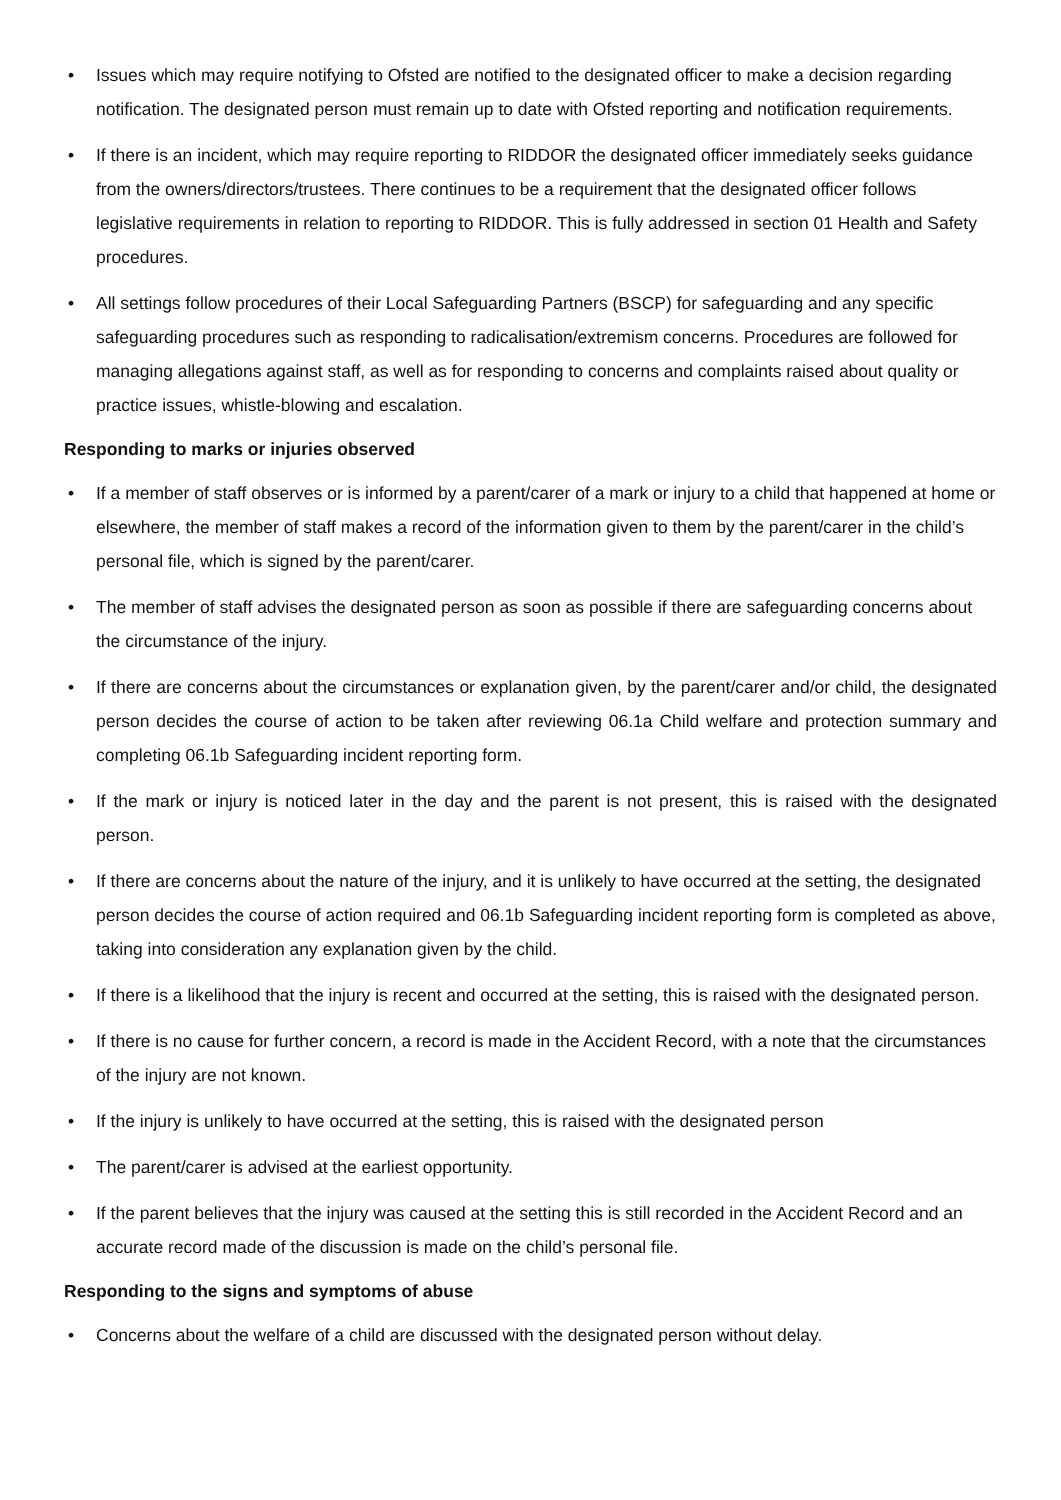• Issues which may require notifying to Ofsted are notified to the designated officer to make a decision regarding notification. The designated person must remain up to date with Ofsted reporting and notification requirements.
• If there is an incident, which may require reporting to RIDDOR the designated officer immediately seeks guidance from the owners/directors/trustees. There continues to be a requirement that the designated officer follows legislative requirements in relation to reporting to RIDDOR. This is fully addressed in section 01 Health and Safety procedures.
• All settings follow procedures of their Local Safeguarding Partners (BSCP) for safeguarding and any specific safeguarding procedures such as responding to radicalisation/extremism concerns. Procedures are followed for managing allegations against staff, as well as for responding to concerns and complaints raised about quality or practice issues, whistle-blowing and escalation.
Responding to marks or injuries observed
• If a member of staff observes or is informed by a parent/carer of a mark or injury to a child that happened at home or elsewhere, the member of staff makes a record of the information given to them by the parent/carer in the child’s personal file, which is signed by the parent/carer.
• The member of staff advises the designated person as soon as possible if there are safeguarding concerns about the circumstance of the injury.
• If there are concerns about the circumstances or explanation given, by the parent/carer and/or child, the designated person decides the course of action to be taken after reviewing 06.1a Child welfare and protection summary and completing 06.1b Safeguarding incident reporting form.
• If the mark or injury is noticed later in the day and the parent is not present, this is raised with the designated person.
• If there are concerns about the nature of the injury, and it is unlikely to have occurred at the setting, the designated person decides the course of action required and 06.1b Safeguarding incident reporting form is completed as above, taking into consideration any explanation given by the child.
• If there is a likelihood that the injury is recent and occurred at the setting, this is raised with the designated person.
• If there is no cause for further concern, a record is made in the Accident Record, with a note that the circumstances of the injury are not known.
• If the injury is unlikely to have occurred at the setting, this is raised with the designated person
• The parent/carer is advised at the earliest opportunity.
• If the parent believes that the injury was caused at the setting this is still recorded in the Accident Record and an accurate record made of the discussion is made on the child’s personal file.
Responding to the signs and symptoms of abuse
• Concerns about the welfare of a child are discussed with the designated person without delay.